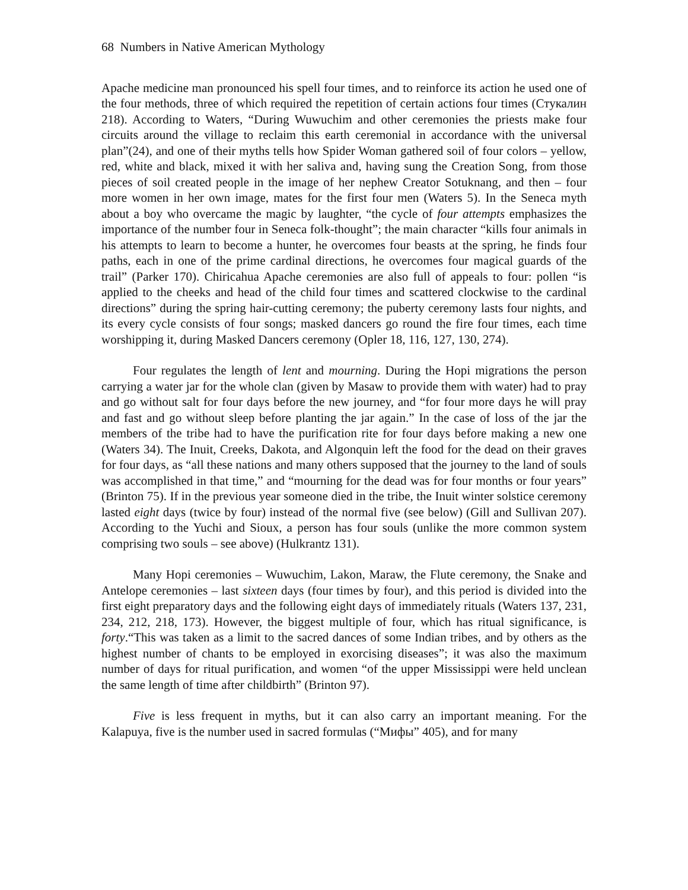68 Numbers in Native American Mythology
Apache medicine man pronounced his spell four times, and to reinforce its action he used one of the four methods, three of which required the repetition of certain actions four times (Стукалин 218). According to Waters, “During Wuwuchim and other ceremonies the priests make four circuits around the village to reclaim this earth ceremonial in accordance with the universal plan”(24), and one of their myths tells how Spider Woman gathered soil of four colors – yellow, red, white and black, mixed it with her saliva and, having sung the Creation Song, from those pieces of soil created people in the image of her nephew Creator Sotuknang, and then – four more women in her own image, mates for the first four men (Waters 5). In the Seneca myth about a boy who overcame the magic by laughter, “the cycle of four attempts emphasizes the importance of the number four in Seneca folk-thought”; the main character “kills four animals in his attempts to learn to become a hunter, he overcomes four beasts at the spring, he finds four paths, each in one of the prime cardinal directions, he overcomes four magical guards of the trail” (Parker 170). Chiricahua Apache ceremonies are also full of appeals to four: pollen “is applied to the cheeks and head of the child four times and scattered clockwise to the cardinal directions” during the spring hair-cutting ceremony; the puberty ceremony lasts four nights, and its every cycle consists of four songs; masked dancers go round the fire four times, each time worshipping it, during Masked Dancers ceremony (Opler 18, 116, 127, 130, 274).
Four regulates the length of lent and mourning. During the Hopi migrations the person carrying a water jar for the whole clan (given by Masaw to provide them with water) had to pray and go without salt for four days before the new journey, and “for four more days he will pray and fast and go without sleep before planting the jar again.” In the case of loss of the jar the members of the tribe had to have the purification rite for four days before making a new one (Waters 34). The Inuit, Creeks, Dakota, and Algonquin left the food for the dead on their graves for four days, as “all these nations and many others supposed that the journey to the land of souls was accomplished in that time,” and “mourning for the dead was for four months or four years” (Brinton 75). If in the previous year someone died in the tribe, the Inuit winter solstice ceremony lasted eight days (twice by four) instead of the normal five (see below) (Gill and Sullivan 207). According to the Yuchi and Sioux, a person has four souls (unlike the more common system comprising two souls – see above) (Hulkrantz 131).
Many Hopi ceremonies – Wuwuchim, Lakon, Maraw, the Flute ceremony, the Snake and Antelope ceremonies – last sixteen days (four times by four), and this period is divided into the first eight preparatory days and the following eight days of immediately rituals (Waters 137, 231, 234, 212, 218, 173). However, the biggest multiple of four, which has ritual significance, is forty.“This was taken as a limit to the sacred dances of some Indian tribes, and by others as the highest number of chants to be employed in exorcising diseases”; it was also the maximum number of days for ritual purification, and women “of the upper Mississippi were held unclean the same length of time after childbirth” (Brinton 97).
Five is less frequent in myths, but it can also carry an important meaning. For the Kalapuya, five is the number used in sacred formulas (“Мифы” 405), and for many